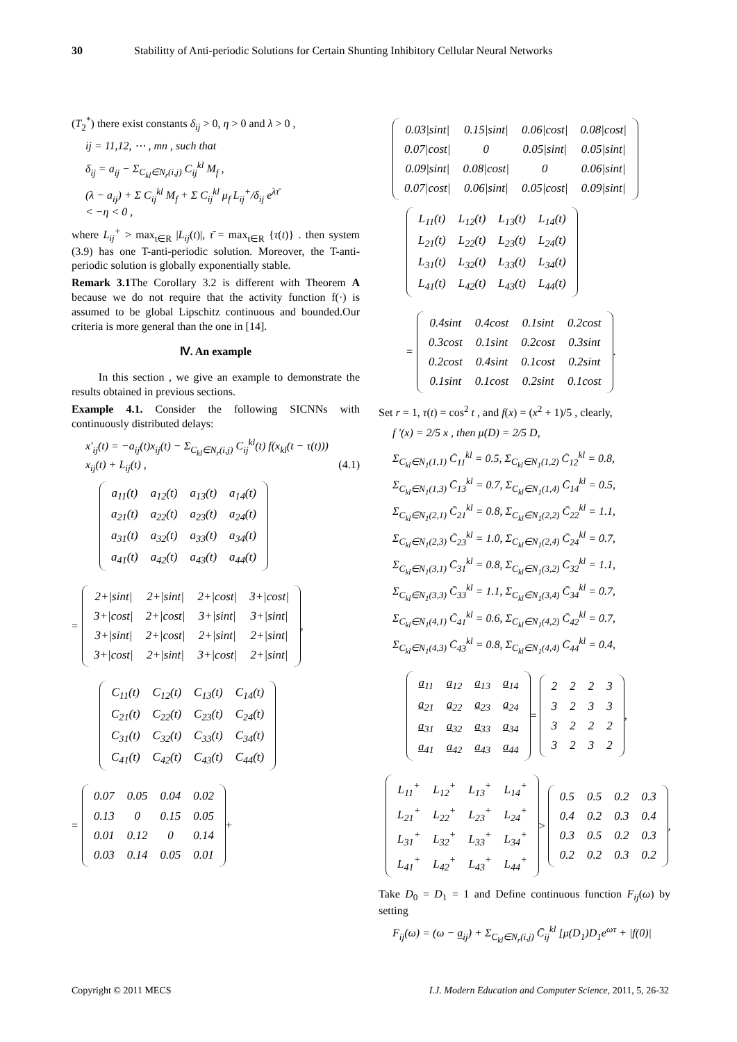30 Stabilitty of Anti-periodic Solutions for Certain Shunting Inhibitory Cellular Neural Networks
(T<sub>2</sub><sup>*</sup>) there exist constants δ<sub>ij</sub> > 0, η > 0 and λ > 0 ,
ij = 11,12, ⋯ , mn , such that
δ<sub>ij</sub> = a<sub>ij</sub> − Σ<sub>C<sub>kl</sub>∈N<sub>r</sub>(i,j)</sub> C<sub>ij</sub><sup>kl</sup> M<sub>f</sub> ,
(λ − a<sub>ij</sub>) + Σ C<sub>ij</sub><sup>kl</sup> M<sub>f</sub> + Σ C<sub>ij</sub><sup>kl</sup> μ<sub>f</sub> L<sub>ij</sub><sup>+</sup>/δ<sub>ij</sub> e<sup>λτ̄</sup>
< −η < 0 ,
where L<sub>ij</sub><sup>+</sup> > max<sub>t∈R</sub> |L<sub>ij</sub>(t)|, τ̄ = max<sub>t∈R</sub> {τ(t)} . then system (3.9) has one T-anti-periodic solution. Moreover, the T-anti-periodic solution is globally exponentially stable.
Remark 3.1 The Corollary 3.2 is different with Theorem A because we do not require that the activity function f(·) is assumed to be global Lipschitz continuous and bounded.Our criteria is more general than the one in [14].
Ⅳ. An example
In this section , we give an example to demonstrate the results obtained in previous sections.
Example 4.1. Consider the following SICNNs with continuously distributed delays:
x′<sub>ij</sub>(t) = −a<sub>ij</sub>(t)x<sub>ij</sub>(t) − Σ<sub>C<sub>kl</sub>∈N<sub>r</sub>(i,j)</sub> C<sub>ij</sub><sup>kl</sup>(t) f(x<sub>kl</sub>(t − τ(t)))
x<sub>ij</sub>(t) + L<sub>ij</sub>(t) , (4.1)
| a<sub>11</sub>(t) | a<sub>12</sub>(t) | a<sub>13</sub>(t) | a<sub>14</sub>(t) |
| a<sub>21</sub>(t) | a<sub>22</sub>(t) | a<sub>23</sub>(t) | a<sub>24</sub>(t) |
| a<sub>31</sub>(t) | a<sub>32</sub>(t) | a<sub>33</sub>(t) | a<sub>34</sub>(t) |
| a<sub>41</sub>(t) | a<sub>42</sub>(t) | a<sub>43</sub>(t) | a<sub>44</sub>(t) |
=
| 2+/sint/ | 2+/sint/ | 2+/cost/ | 3+/cost/ |
| 3+/cost/ | 2+/cost/ | 3+/sint/ | 3+/sint/ |
| 3+/sint/ | 2+/cost/ | 2+/sint/ | 2+/sint/ |
| 3+/cost/ | 2+/sint/ | 3+/cost/ | 2+/sint/ |
,
| C<sub>11</sub>(t) | C<sub>12</sub>(t) | C<sub>13</sub>(t) | C<sub>14</sub>(t) |
| C<sub>21</sub>(t) | C<sub>22</sub>(t) | C<sub>23</sub>(t) | C<sub>24</sub>(t) |
| C<sub>31</sub>(t) | C<sub>32</sub>(t) | C<sub>33</sub>(t) | C<sub>34</sub>(t) |
| C<sub>41</sub>(t) | C<sub>42</sub>(t) | C<sub>43</sub>(t) | C<sub>44</sub>(t) |
=
| 0.07 | 0.05 | 0.04 | 0.02 |
| 0.13 | 0 | 0.15 | 0.05 |
| 0.01 | 0.12 | 0 | 0.14 |
| 0.03 | 0.14 | 0.05 | 0.01 |
+
| 0.03/sint/ | 0.15/sint/ | 0.06/cost/ | 0.08/cost/ |
| 0.07/cost/ | 0 | 0.05/sint/ | 0.05/sint/ |
| 0.09/sint/ | 0.08/cost/ | 0 | 0.06/sint/ |
| 0.07/cost/ | 0.06/sint/ | 0.05/cost/ | 0.09/sint/ |
| L<sub>11</sub>(t) | L<sub>12</sub>(t) | L<sub>13</sub>(t) | L<sub>14</sub>(t) |
| L<sub>21</sub>(t) | L<sub>22</sub>(t) | L<sub>23</sub>(t) | L<sub>24</sub>(t) |
| L<sub>31</sub>(t) | L<sub>32</sub>(t) | L<sub>33</sub>(t) | L<sub>34</sub>(t) |
| L<sub>41</sub>(t) | L<sub>42</sub>(t) | L<sub>43</sub>(t) | L<sub>44</sub>(t) |
=
| 0.4sint | 0.4cost | 0.1sint | 0.2cost |
| 0.3cost | 0.1sint | 0.2cost | 0.3sint |
| 0.2cost | 0.4sint | 0.1cost | 0.2sint |
| 0.1sint | 0.1cost | 0.2sint | 0.1cost |
.
Set r = 1, τ(t) = cos<sup>2</sup> t , and f(x) = (x<sup>2</sup> + 1)/5 , clearly,
f ′(x) = 2/5 x , then μ(D) = 2/5 D,
Σ<sub>C<sub>kl</sub>∈N<sub>1</sub>(1,1)</sub> C̄<sub>11</sub><sup>kl</sup> = 0.5, Σ<sub>C<sub>kl</sub>∈N<sub>1</sub>(1,2)</sub> C̄<sub>12</sub><sup>kl</sup> = 0.8,
Σ<sub>C<sub>kl</sub>∈N<sub>1</sub>(1,3)</sub> C̄<sub>13</sub><sup>kl</sup> = 0.7, Σ<sub>C<sub>kl</sub>∈N<sub>1</sub>(1,4)</sub> C̄<sub>14</sub><sup>kl</sup> = 0.5,
Σ<sub>C<sub>kl</sub>∈N<sub>1</sub>(2,1)</sub> C̄<sub>21</sub><sup>kl</sup> = 0.8, Σ<sub>C<sub>kl</sub>∈N<sub>1</sub>(2,2)</sub> C̄<sub>22</sub><sup>kl</sup> = 1.1,
Σ<sub>C<sub>kl</sub>∈N<sub>1</sub>(2,3)</sub> C̄<sub>23</sub><sup>kl</sup> = 1.0, Σ<sub>C<sub>kl</sub>∈N<sub>1</sub>(2,4)</sub> C̄<sub>24</sub><sup>kl</sup> = 0.7,
Σ<sub>C<sub>kl</sub>∈N<sub>1</sub>(3,1)</sub> C̄<sub>31</sub><sup>kl</sup> = 0.8, Σ<sub>C<sub>kl</sub>∈N<sub>1</sub>(3,2)</sub> C̄<sub>32</sub><sup>kl</sup> = 1.1,
Σ<sub>C<sub>kl</sub>∈N<sub>1</sub>(3,3)</sub> C̄<sub>33</sub><sup>kl</sup> = 1.1, Σ<sub>C<sub>kl</sub>∈N<sub>1</sub>(3,4)</sub> C̄<sub>34</sub><sup>kl</sup> = 0.7,
Σ<sub>C<sub>kl</sub>∈N<sub>1</sub>(4,1)</sub> C̄<sub>41</sub><sup>kl</sup> = 0.6, Σ<sub>C<sub>kl</sub>∈N<sub>1</sub>(4,2)</sub> C̄<sub>42</sub><sup>kl</sup> = 0.7,
Σ<sub>C<sub>kl</sub>∈N<sub>1</sub>(4,3)</sub> C̄<sub>43</sub><sup>kl</sup> = 0.8, Σ<sub>C<sub>kl</sub>∈N<sub>1</sub>(4,4)</sub> C̄<sub>44</sub><sup>kl</sup> = 0.4,
| a<sub>11</sub> | a<sub>12</sub> | a<sub>13</sub> | a<sub>14</sub> |
| a<sub>21</sub> | a<sub>22</sub> | a<sub>23</sub> | a<sub>24</sub> |
| a<sub>31</sub> | a<sub>32</sub> | a<sub>33</sub> | a<sub>34</sub> |
| a<sub>41</sub> | a<sub>42</sub> | a<sub>43</sub> | a<sub>44</sub> |
=
| 2 | 2 | 2 | 3 |
| 3 | 2 | 3 | 3 |
| 3 | 2 | 2 | 2 |
| 3 | 2 | 3 | 2 |
,
| L<sub>11</sub><sup>+</sup> | L<sub>12</sub><sup>+</sup> | L<sub>13</sub><sup>+</sup> | L<sub>14</sub><sup>+</sup> |
| L<sub>21</sub><sup>+</sup> | L<sub>22</sub><sup>+</sup> | L<sub>23</sub><sup>+</sup> | L<sub>24</sub><sup>+</sup> |
| L<sub>31</sub><sup>+</sup> | L<sub>32</sub><sup>+</sup> | L<sub>33</sub><sup>+</sup> | L<sub>34</sub><sup>+</sup> |
| L<sub>41</sub><sup>+</sup> | L<sub>42</sub><sup>+</sup> | L<sub>43</sub><sup>+</sup> | L<sub>44</sub><sup>+</sup> |
>
| 0.5 | 0.5 | 0.2 | 0.3 |
| 0.4 | 0.2 | 0.3 | 0.4 |
| 0.3 | 0.5 | 0.2 | 0.3 |
| 0.2 | 0.2 | 0.3 | 0.2 |
,
Take D<sub>0</sub> = D<sub>1</sub> = 1 and Define continuous function F<sub>ij</sub>(ω) by setting
F<sub>ij</sub>(ω) = (ω − a<sub>ij</sub>) + Σ<sub>C<sub>kl</sub>∈N<sub>r</sub>(i,j)</sub> C̄<sub>ij</sub><sup>kl</sup> [μ(D<sub>1</sub>)D<sub>1</sub>e<sup>ωτ</sup> + |f(0)|
Copyright © 2011 MECS I.J. Modern Education and Computer Science, 2011, 5, 26-32